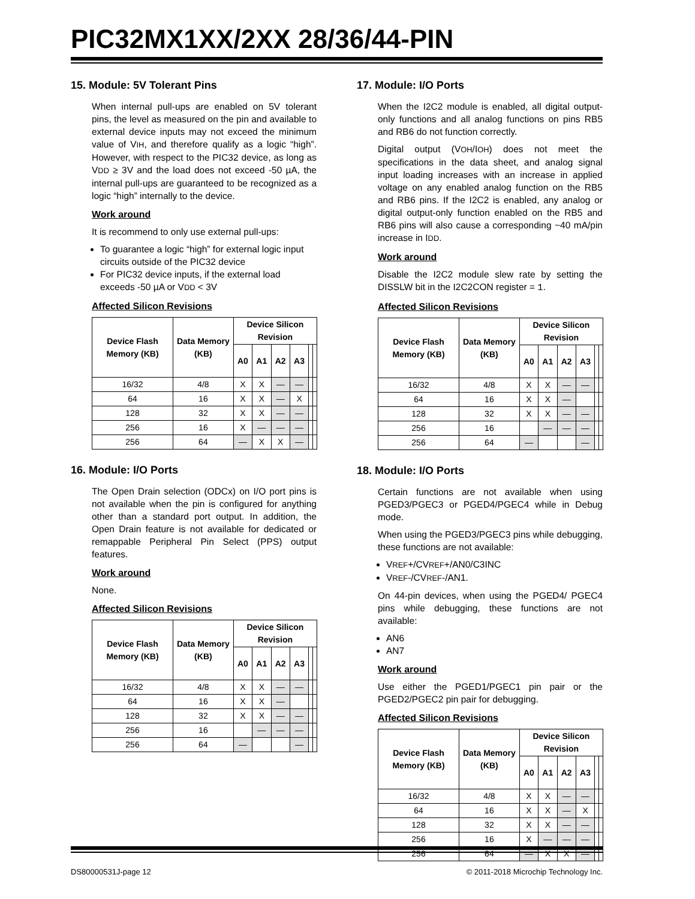PIC32MX1XX/2XX 28/36/44-PIN
15. Module: 5V Tolerant Pins
When internal pull-ups are enabled on 5V tolerant pins, the level as measured on the pin and available to external device inputs may not exceed the minimum value of VIH, and therefore qualify as a logic “high”. However, with respect to the PIC32 device, as long as VDD ≥ 3V and the load does not exceed -50 µA, the internal pull-ups are guaranteed to be recognized as a logic “high” internally to the device.
Work around
It is recommend to only use external pull-ups:
To guarantee a logic “high” for external logic input circuits outside of the PIC32 device
For PIC32 device inputs, if the external load exceeds -50 µA or VDD < 3V
Affected Silicon Revisions
| Device Flash Memory (KB) | Data Memory (KB) | Device Silicon Revision | | | | | |
| --- | --- | --- | --- | --- | --- | --- | --- |
| | | A0 | A1 | A2 | A3 | | |
| 16/32 | 4/8 | X | X | — | — | | |
| 64 | 16 | X | X | — | X | | |
| 128 | 32 | X | X | — | — | | |
| 256 | 16 | X | — | — | — | | |
| 256 | 64 | — | X | X | — | | |
16. Module: I/O Ports
The Open Drain selection (ODCx) on I/O port pins is not available when the pin is configured for anything other than a standard port output. In addition, the Open Drain feature is not available for dedicated or remappable Peripheral Pin Select (PPS) output features.
Work around
None.
Affected Silicon Revisions
| Device Flash Memory (KB) | Data Memory (KB) | Device Silicon Revision | | | | | |
| --- | --- | --- | --- | --- | --- | --- | --- |
| | | A0 | A1 | A2 | A3 | | |
| 16/32 | 4/8 | X | X | — | — | | |
| 64 | 16 | X | X | — | | | |
| 128 | 32 | X | X | — | — | | |
| 256 | 16 | | — | — | — | | |
| 256 | 64 | — | | | — | | |
17. Module: I/O Ports
When the I2C2 module is enabled, all digital output-only functions and all analog functions on pins RB5 and RB6 do not function correctly.
Digital output (VOH/IOH) does not meet the specifications in the data sheet, and analog signal input loading increases with an increase in applied voltage on any enabled analog function on the RB5 and RB6 pins. If the I2C2 is enabled, any analog or digital output-only function enabled on the RB5 and RB6 pins will also cause a corresponding ~40 mA/pin increase in IDD.
Work around
Disable the I2C2 module slew rate by setting the DISSLW bit in the I2C2CON register = 1.
Affected Silicon Revisions
| Device Flash Memory (KB) | Data Memory (KB) | Device Silicon Revision | | | | | |
| --- | --- | --- | --- | --- | --- | --- | --- |
| | | A0 | A1 | A2 | A3 | | |
| 16/32 | 4/8 | X | X | — | — | | |
| 64 | 16 | X | X | — | | | |
| 128 | 32 | X | X | — | — | | |
| 256 | 16 | | — | — | — | | |
| 256 | 64 | — | | | — | | |
18. Module: I/O Ports
Certain functions are not available when using PGED3/PGEC3 or PGED4/PGEC4 while in Debug mode.
When using the PGED3/PGEC3 pins while debugging, these functions are not available:
VREF+/CVREF+/AN0/C3INC
VREF-/CVREF-/AN1.
On 44-pin devices, when using the PGED4/ PGEC4 pins while debugging, these functions are not available:
AN6
AN7
Work around
Use either the PGED1/PGEC1 pin pair or the PGED2/PGEC2 pin pair for debugging.
Affected Silicon Revisions
| Device Flash Memory (KB) | Data Memory (KB) | Device Silicon Revision | | | | | |
| --- | --- | --- | --- | --- | --- | --- | --- |
| | | A0 | A1 | A2 | A3 | | |
| 16/32 | 4/8 | X | X | — | — | | |
| 64 | 16 | X | X | — | X | | |
| 128 | 32 | X | X | — | — | | |
| 256 | 16 | X | — | — | — | | |
| 256 | 64 | — | X | X | — | | |
DS80000531J-page 12 © 2011-2018 Microchip Technology Inc.